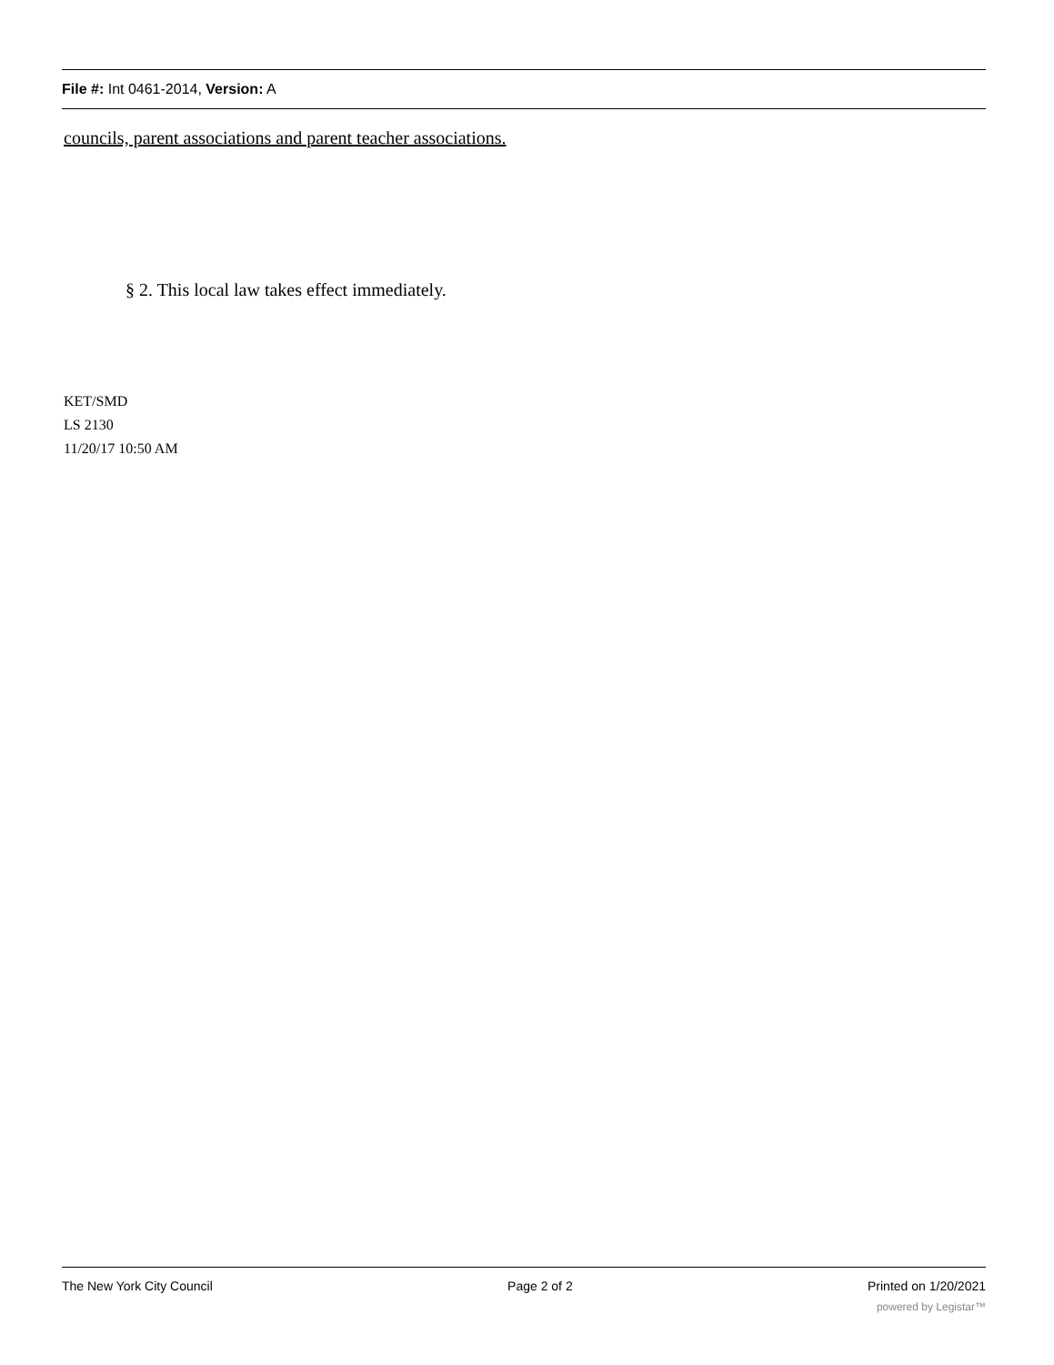File #: Int 0461-2014, Version: A
councils, parent associations and parent teacher associations.
§ 2. This local law takes effect immediately.
KET/SMD
LS 2130
11/20/17 10:50 AM
The New York City Council Page 2 of 2 Printed on 1/20/2021
powered by Legistar™